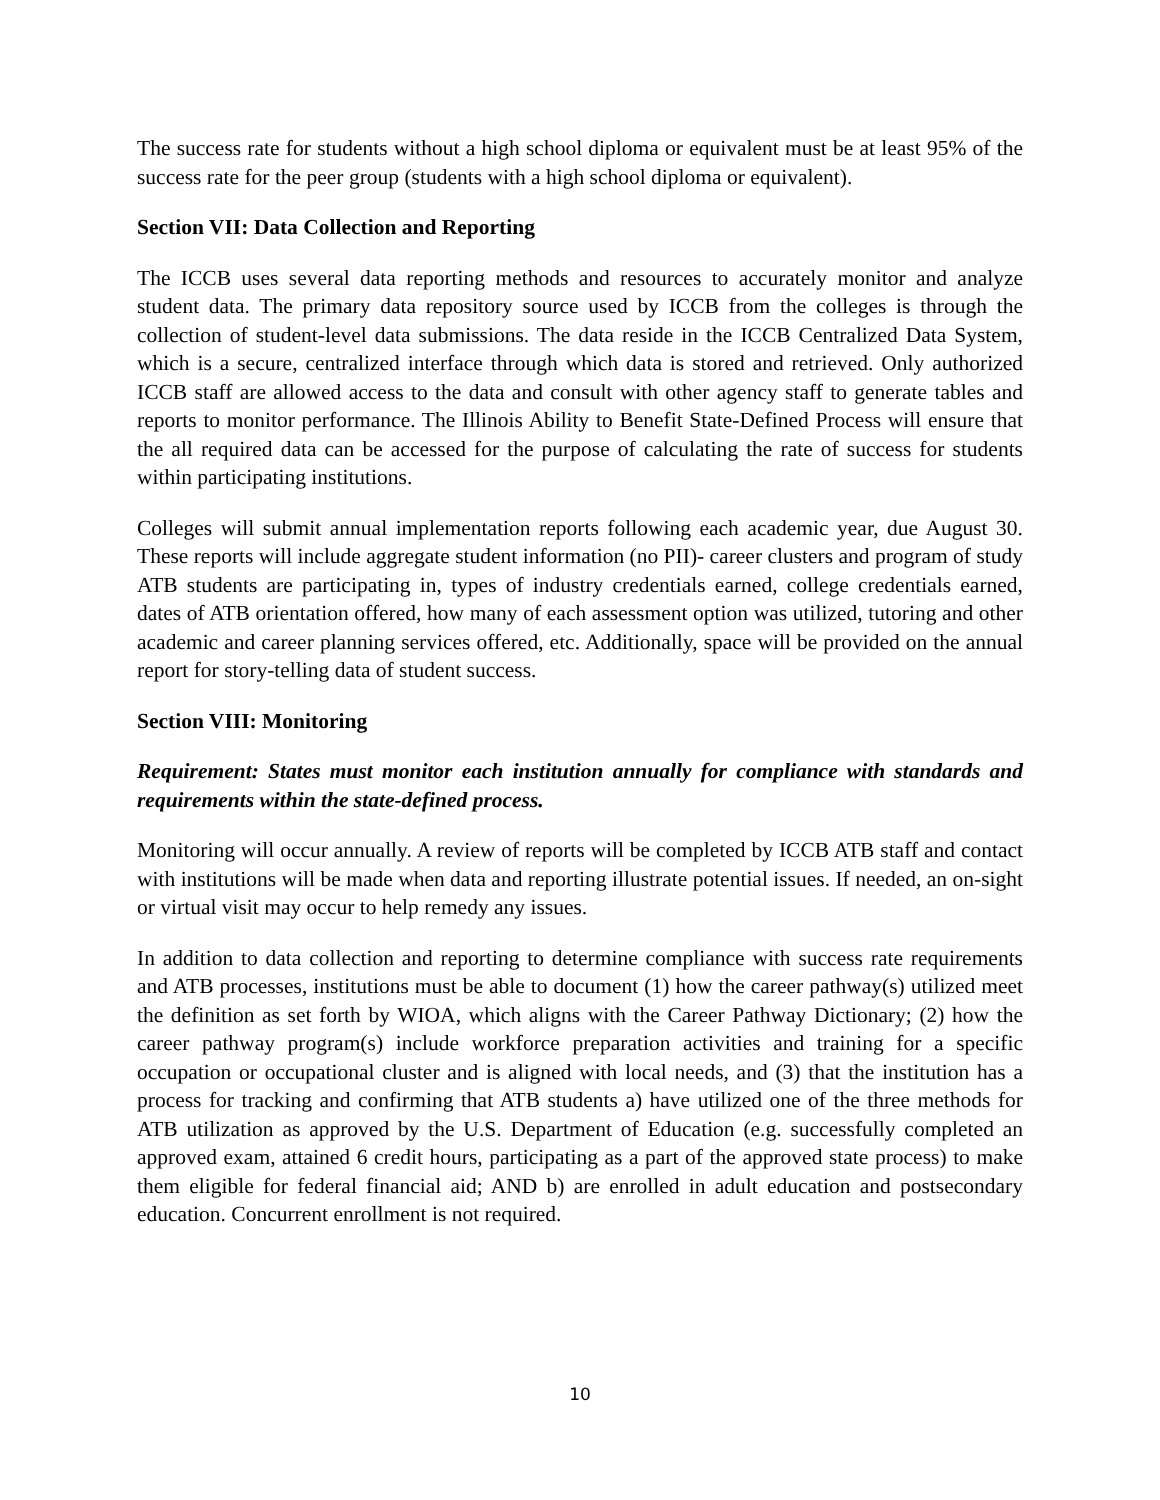The success rate for students without a high school diploma or equivalent must be at least 95% of the success rate for the peer group (students with a high school diploma or equivalent).
Section VII: Data Collection and Reporting
The ICCB uses several data reporting methods and resources to accurately monitor and analyze student data. The primary data repository source used by ICCB from the colleges is through the collection of student-level data submissions. The data reside in the ICCB Centralized Data System, which is a secure, centralized interface through which data is stored and retrieved. Only authorized ICCB staff are allowed access to the data and consult with other agency staff to generate tables and reports to monitor performance. The Illinois Ability to Benefit State-Defined Process will ensure that the all required data can be accessed for the purpose of calculating the rate of success for students within participating institutions.
Colleges will submit annual implementation reports following each academic year, due August 30. These reports will include aggregate student information (no PII)- career clusters and program of study ATB students are participating in, types of industry credentials earned, college credentials earned, dates of ATB orientation offered, how many of each assessment option was utilized, tutoring and other academic and career planning services offered, etc. Additionally, space will be provided on the annual report for story-telling data of student success.
Section VIII: Monitoring
Requirement: States must monitor each institution annually for compliance with standards and requirements within the state-defined process.
Monitoring will occur annually. A review of reports will be completed by ICCB ATB staff and contact with institutions will be made when data and reporting illustrate potential issues. If needed, an on-sight or virtual visit may occur to help remedy any issues.
In addition to data collection and reporting to determine compliance with success rate requirements and ATB processes, institutions must be able to document (1) how the career pathway(s) utilized meet the definition as set forth by WIOA, which aligns with the Career Pathway Dictionary; (2) how the career pathway program(s) include workforce preparation activities and training for a specific occupation or occupational cluster and is aligned with local needs, and (3) that the institution has a process for tracking and confirming that ATB students a) have utilized one of the three methods for ATB utilization as approved by the U.S. Department of Education (e.g. successfully completed an approved exam, attained 6 credit hours, participating as a part of the approved state process) to make them eligible for federal financial aid; AND b) are enrolled in adult education and postsecondary education. Concurrent enrollment is not required.
10